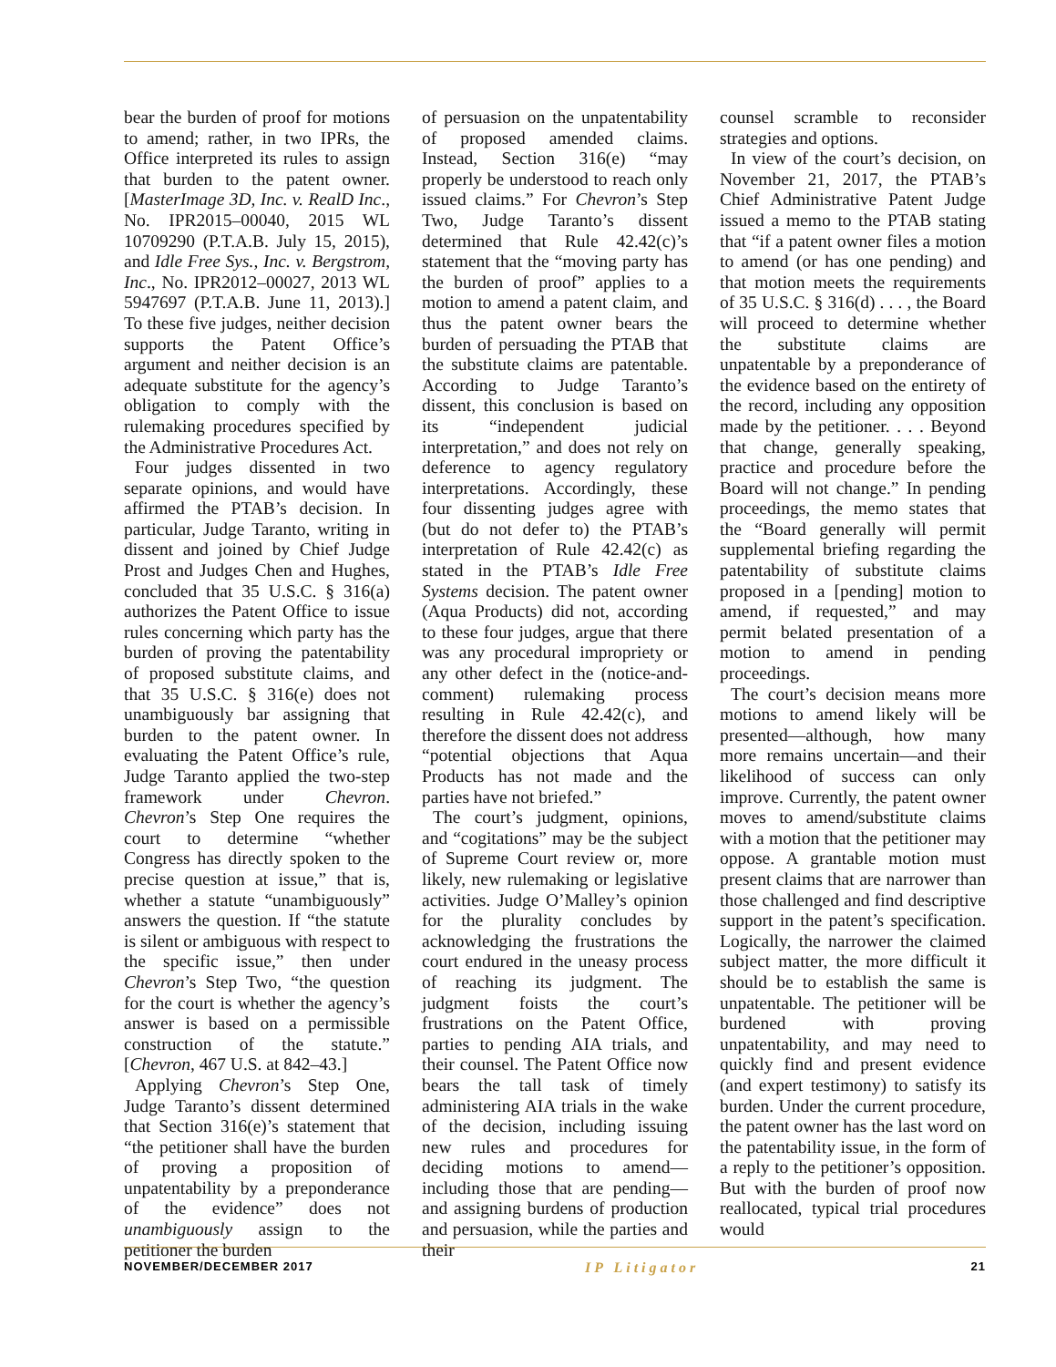bear the burden of proof for motions to amend; rather, in two IPRs, the Office interpreted its rules to assign that burden to the patent owner. [MasterImage 3D, Inc. v. RealD Inc., No. IPR2015–00040, 2015 WL 10709290 (P.T.A.B. July 15, 2015), and Idle Free Sys., Inc. v. Bergstrom, Inc., No. IPR2012–00027, 2013 WL 5947697 (P.T.A.B. June 11, 2013).] To these five judges, neither decision supports the Patent Office’s argument and neither decision is an adequate substitute for the agency’s obligation to comply with the rulemaking procedures specified by the Administrative Procedures Act.
Four judges dissented in two separate opinions, and would have affirmed the PTAB’s decision. In particular, Judge Taranto, writing in dissent and joined by Chief Judge Prost and Judges Chen and Hughes, concluded that 35 U.S.C. § 316(a) authorizes the Patent Office to issue rules concerning which party has the burden of proving the patentability of proposed substitute claims, and that 35 U.S.C. § 316(e) does not unambiguously bar assigning that burden to the patent owner. In evaluating the Patent Office’s rule, Judge Taranto applied the two-step framework under Chevron. Chevron’s Step One requires the court to determine “whether Congress has directly spoken to the precise question at issue,” that is, whether a statute “unambiguously” answers the question. If “the statute is silent or ambiguous with respect to the specific issue,” then under Chevron’s Step Two, “the question for the court is whether the agency’s answer is based on a permissible construction of the statute.” [Chevron, 467 U.S. at 842–43.]
Applying Chevron’s Step One, Judge Taranto’s dissent determined that Section 316(e)’s statement that “the petitioner shall have the burden of proving a proposition of unpatentability by a preponderance of the evidence” does not unambiguously assign to the petitioner the burden
of persuasion on the unpatentability of proposed amended claims. Instead, Section 316(e) “may properly be understood to reach only issued claims.” For Chevron’s Step Two, Judge Taranto’s dissent determined that Rule 42.42(c)’s statement that the “moving party has the burden of proof” applies to a motion to amend a patent claim, and thus the patent owner bears the burden of persuading the PTAB that the substitute claims are patentable. According to Judge Taranto’s dissent, this conclusion is based on its “independent judicial interpretation,” and does not rely on deference to agency regulatory interpretations. Accordingly, these four dissenting judges agree with (but do not defer to) the PTAB’s interpretation of Rule 42.42(c) as stated in the PTAB’s Idle Free Systems decision. The patent owner (Aqua Products) did not, according to these four judges, argue that there was any procedural impropriety or any other defect in the (notice-and-comment) rulemaking process resulting in Rule 42.42(c), and therefore the dissent does not address “potential objections that Aqua Products has not made and the parties have not briefed.”
The court’s judgment, opinions, and “cogitations” may be the subject of Supreme Court review or, more likely, new rulemaking or legislative activities. Judge O’Malley’s opinion for the plurality concludes by acknowledging the frustrations the court endured in the uneasy process of reaching its judgment. The judgment foists the court’s frustrations on the Patent Office, parties to pending AIA trials, and their counsel. The Patent Office now bears the tall task of timely administering AIA trials in the wake of the decision, including issuing new rules and procedures for deciding motions to amend—including those that are pending—and assigning burdens of production and persuasion, while the parties and their
counsel scramble to reconsider strategies and options.
In view of the court’s decision, on November 21, 2017, the PTAB’s Chief Administrative Patent Judge issued a memo to the PTAB stating that “if a patent owner files a motion to amend (or has one pending) and that motion meets the requirements of 35 U.S.C. § 316(d) . . . , the Board will proceed to determine whether the substitute claims are unpatentable by a preponderance of the evidence based on the entirety of the record, including any opposition made by the petitioner. . . . Beyond that change, generally speaking, practice and procedure before the Board will not change.” In pending proceedings, the memo states that the “Board generally will permit supplemental briefing regarding the patentability of substitute claims proposed in a [pending] motion to amend, if requested,” and may permit belated presentation of a motion to amend in pending proceedings.
The court’s decision means more motions to amend likely will be presented—although, how many more remains uncertain—and their likelihood of success can only improve. Currently, the patent owner moves to amend/substitute claims with a motion that the petitioner may oppose. A grantable motion must present claims that are narrower than those challenged and find descriptive support in the patent’s specification. Logically, the narrower the claimed subject matter, the more difficult it should be to establish the same is unpatentable. The petitioner will be burdened with proving unpatentability, and may need to quickly find and present evidence (and expert testimony) to satisfy its burden. Under the current procedure, the patent owner has the last word on the patentability issue, in the form of a reply to the petitioner’s opposition. But with the burden of proof now reallocated, typical trial procedures would
NOVEMBER/DECEMBER 2017 IP Litigator 21